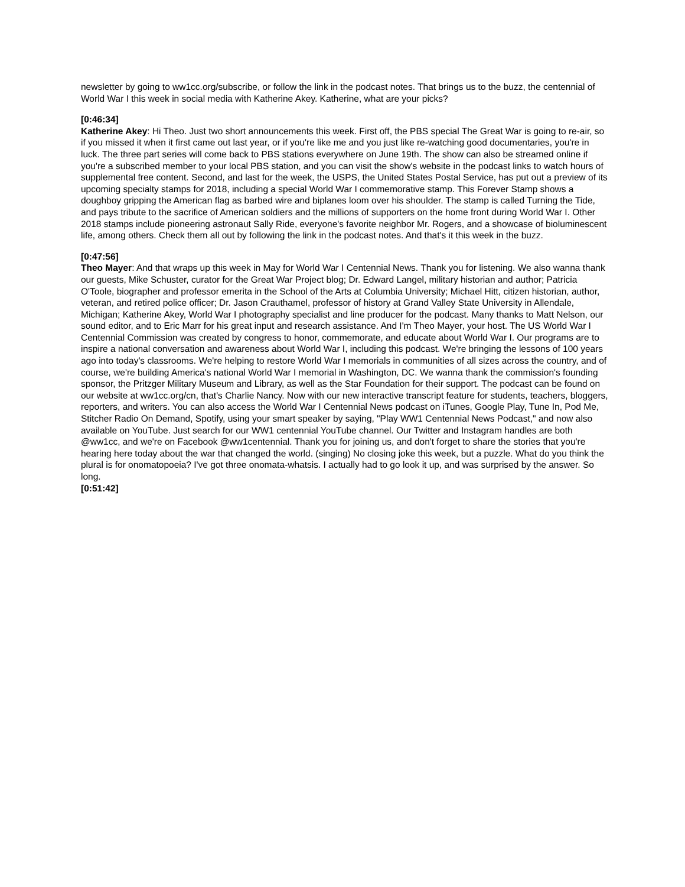newsletter by going to ww1cc.org/subscribe, or follow the link in the podcast notes. That brings us to the buzz, the centennial of World War I this week in social media with Katherine Akey. Katherine, what are your picks?
[0:46:34]
Katherine Akey: Hi Theo. Just two short announcements this week. First off, the PBS special The Great War is going to re-air, so if you missed it when it first came out last year, or if you're like me and you just like re-watching good documentaries, you're in luck. The three part series will come back to PBS stations everywhere on June 19th. The show can also be streamed online if you're a subscribed member to your local PBS station, and you can visit the show's website in the podcast links to watch hours of supplemental free content. Second, and last for the week, the USPS, the United States Postal Service, has put out a preview of its upcoming specialty stamps for 2018, including a special World War I commemorative stamp. This Forever Stamp shows a doughboy gripping the American flag as barbed wire and biplanes loom over his shoulder. The stamp is called Turning the Tide, and pays tribute to the sacrifice of American soldiers and the millions of supporters on the home front during World War I. Other 2018 stamps include pioneering astronaut Sally Ride, everyone's favorite neighbor Mr. Rogers, and a showcase of bioluminescent life, among others. Check them all out by following the link in the podcast notes. And that's it this week in the buzz.
[0:47:56]
Theo Mayer: And that wraps up this week in May for World War I Centennial News. Thank you for listening. We also wanna thank our guests, Mike Schuster, curator for the Great War Project blog; Dr. Edward Langel, military historian and author; Patricia O'Toole, biographer and professor emerita in the School of the Arts at Columbia University; Michael Hitt, citizen historian, author, veteran, and retired police officer; Dr. Jason Crauthamel, professor of history at Grand Valley State University in Allendale, Michigan; Katherine Akey, World War I photography specialist and line producer for the podcast. Many thanks to Matt Nelson, our sound editor, and to Eric Marr for his great input and research assistance. And I'm Theo Mayer, your host. The US World War I Centennial Commission was created by congress to honor, commemorate, and educate about World War I. Our programs are to inspire a national conversation and awareness about World War I, including this podcast. We're bringing the lessons of 100 years ago into today's classrooms. We're helping to restore World War I memorials in communities of all sizes across the country, and of course, we're building America's national World War I memorial in Washington, DC. We wanna thank the commission's founding sponsor, the Pritzger Military Museum and Library, as well as the Star Foundation for their support. The podcast can be found on our website at ww1cc.org/cn, that's Charlie Nancy. Now with our new interactive transcript feature for students, teachers, bloggers, reporters, and writers. You can also access the World War I Centennial News podcast on iTunes, Google Play, Tune In, Pod Me, Stitcher Radio On Demand, Spotify, using your smart speaker by saying, "Play WW1 Centennial News Podcast," and now also available on YouTube. Just search for our WW1 centennial YouTube channel. Our Twitter and Instagram handles are both @ww1cc, and we're on Facebook @ww1centennial. Thank you for joining us, and don't forget to share the stories that you're hearing here today about the war that changed the world. (singing) No closing joke this week, but a puzzle. What do you think the plural is for onomatopoeia? I've got three onomata-whatsis. I actually had to go look it up, and was surprised by the answer. So long.
[0:51:42]